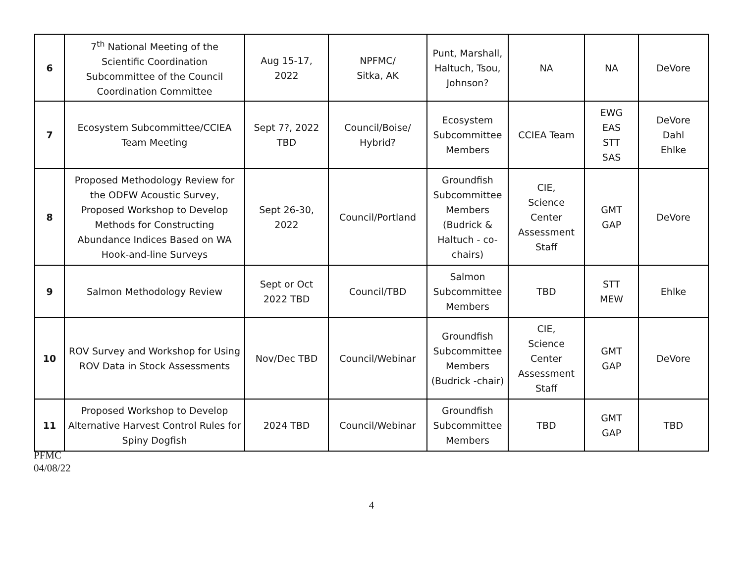| 6 | 7<sup>th</sup> National Meeting of the Scientific Coordination Subcommittee of the Council Coordination Committee | Aug 15-17, 2022 | NPFMC/ Sitka, AK | Punt, Marshall, Haltuch, Tsou, Johnson? | NA | NA | DeVore |
| 7 | Ecosystem Subcommittee/CCIEA Team Meeting | Sept 7?, 2022 TBD | Council/Boise/ Hybrid? | Ecosystem Subcommittee Members | CCIEA Team | EWG EAS STT SAS | DeVore Dahl Ehlke |
| 8 | Proposed Methodology Review for the ODFW Acoustic Survey, Proposed Workshop to Develop Methods for Constructing Abundance Indices Based on WA Hook-and-line Surveys | Sept 26-30, 2022 | Council/Portland | Groundfish Subcommittee Members (Budrick & Haltuch - co-chairs) | CIE, Science Center Assessment Staff | GMT GAP | DeVore |
| 9 | Salmon Methodology Review | Sept or Oct 2022 TBD | Council/TBD | Salmon Subcommittee Members | TBD | STT MEW | Ehlke |
| 10 | ROV Survey and Workshop for Using ROV Data in Stock Assessments | Nov/Dec TBD | Council/Webinar | Groundfish Subcommittee Members (Budrick -chair) | CIE, Science Center Assessment Staff | GMT GAP | DeVore |
| 11 | Proposed Workshop to Develop Alternative Harvest Control Rules for Spiny Dogfish | 2024 TBD | Council/Webinar | Groundfish Subcommittee Members | TBD | GMT GAP | TBD |
PFMC
04/08/22
4